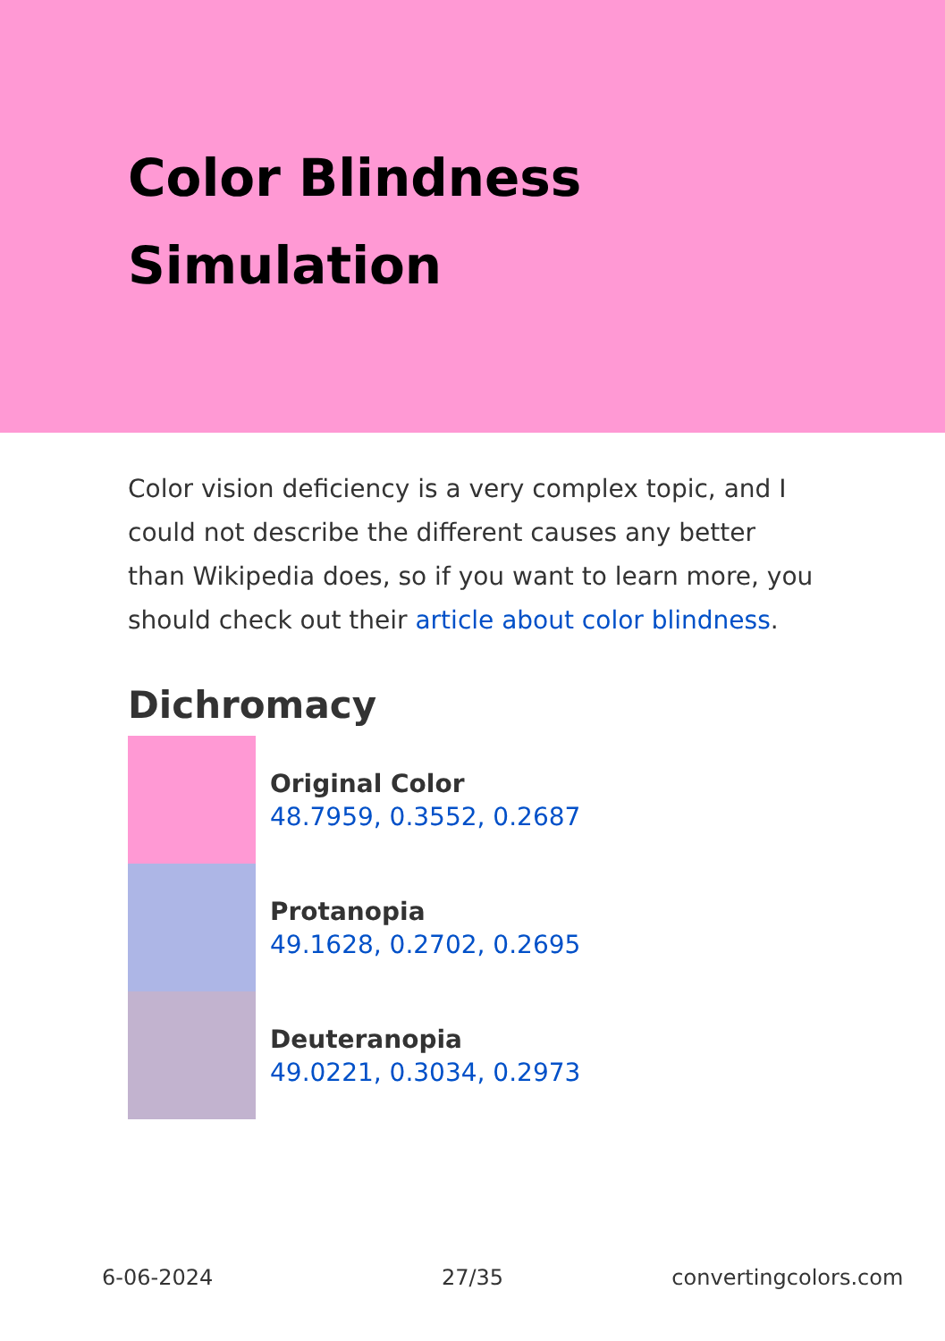Color Blindness Simulation
Color vision deficiency is a very complex topic, and I could not describe the different causes any better than Wikipedia does, so if you want to learn more, you should check out their article about color blindness.
Dichromacy
Original Color
48.7959, 0.3552, 0.2687
Protanopia
49.1628, 0.2702, 0.2695
Deuteranopia
49.0221, 0.3034, 0.2973
6-06-2024 27/35 convertingcolors.com